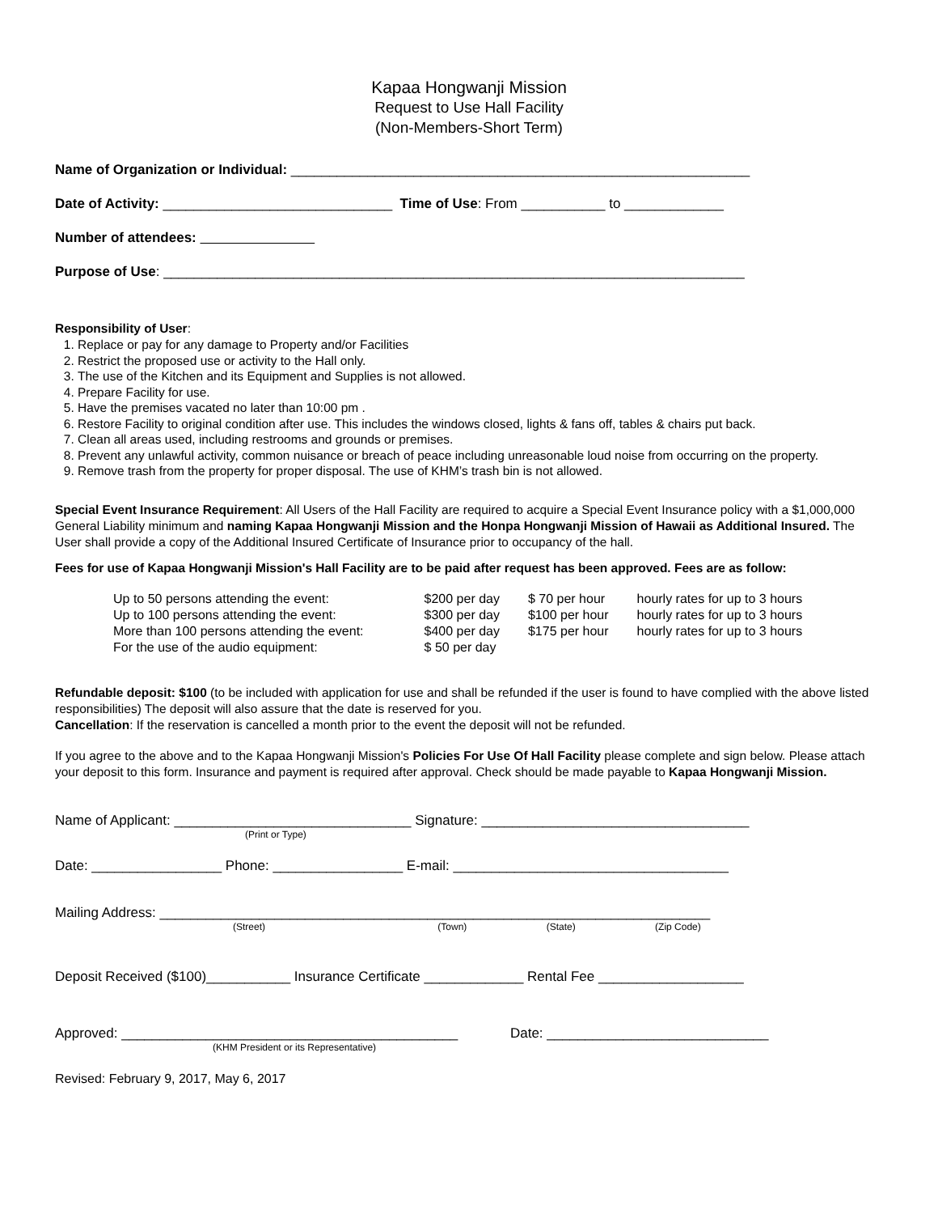Kapaa Hongwanji Mission
Request to Use Hall Facility
(Non-Members-Short Term)
Name of Organization or Individual: ____________________________________________________________
Date of Activity: ______________________________ Time of Use: From ___________ to _____________
Number of attendees:
Purpose of Use: ____________________________________________________________________________
Responsibility of User:
1. Replace or pay for any damage to Property and/or Facilities
2. Restrict the proposed use or activity to the Hall only.
3. The use of the Kitchen and its Equipment and Supplies is not allowed.
4. Prepare Facility for use.
5. Have the premises vacated no later than 10:00 pm .
6. Restore Facility to original condition after use. This includes the windows closed, lights & fans off, tables & chairs put back.
7. Clean all areas used, including restrooms and grounds or premises.
8. Prevent any unlawful activity, common nuisance or breach of peace including unreasonable loud noise from occurring on the property.
9. Remove trash from the property for proper disposal. The use of KHM’s trash bin is not allowed.
Special Event Insurance Requirement: All Users of the Hall Facility are required to acquire a Special Event Insurance policy with a $1,000,000 General Liability minimum and naming Kapaa Hongwanji Mission and the Honpa Hongwanji Mission of Hawaii as Additional Insured. The User shall provide a copy of the Additional Insured Certificate of Insurance prior to occupancy of the hall.
Fees for use of Kapaa Hongwanji Mission's Hall Facility are to be paid after request has been approved. Fees are as follow:
| Up to 50 persons attending the event: | $200 per day | $ 70 per hour | hourly rates for up to 3 hours |
| Up to 100 persons attending the event: | $300 per day | $100 per hour | hourly rates for up to 3 hours |
| More than 100 persons attending the event: | $400 per day | $175 per hour | hourly rates for up to 3 hours |
| For the use of the audio equipment: | $ 50 per day | | |
Refundable deposit: $100 (to be included with application for use and shall be refunded if the user is found to have complied with the above listed responsibilities) The deposit will also assure that the date is reserved for you.
Cancellation: If the reservation is cancelled a month prior to the event the deposit will not be refunded.
If you agree to the above and to the Kapaa Hongwanji Mission's Policies For Use Of Hall Facility please complete and sign below. Please attach your deposit to this form. Insurance and payment is required after approval. Check should be made payable to Kapaa Hongwanji Mission.
Name of Applicant: _______________________________ Signature: ___________________________________
(Print or Type)
Date: _________________ Phone: _________________ E-mail: ____________________________________
Mailing Address: ________________________________________________________________________
(Street) (Town) (State) (Zip Code)
Deposit Received ($100)___________ Insurance Certificate _____________ Rental Fee ___________________
Approved: ____________________________________________ Date: _____________________________
(KHM President or its Representative)
Revised: February 9, 2017, May 6, 2017